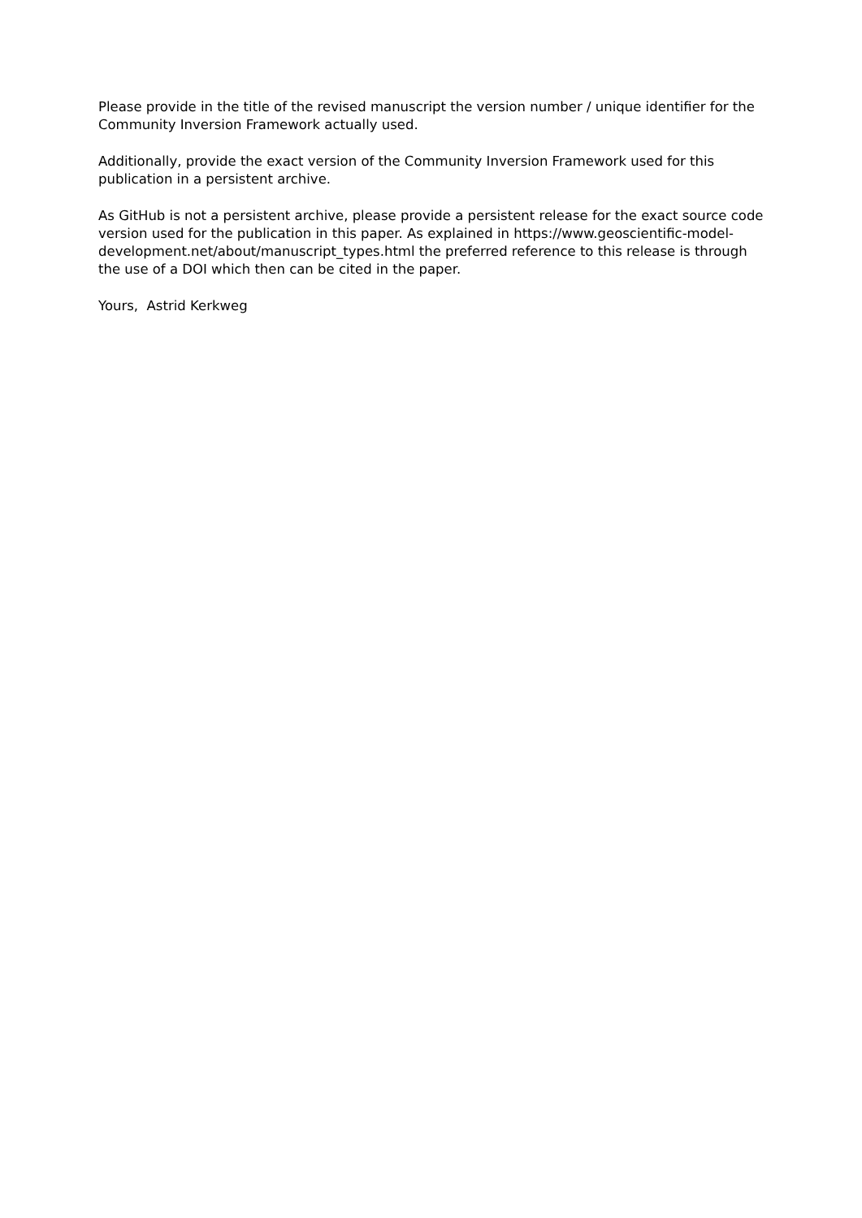Please provide in the title of the revised manuscript the version number / unique identifier for the Community Inversion Framework actually used.
Additionally, provide the exact version of the Community Inversion Framework used for this publication in a persistent archive.
As GitHub is not a persistent archive, please provide a persistent release for the exact source code version used for the publication in this paper. As explained in https://www.geoscientific-model-development.net/about/manuscript_types.html the preferred reference to this release is through the use of a DOI which then can be cited in the paper.
Yours, Astrid Kerkweg